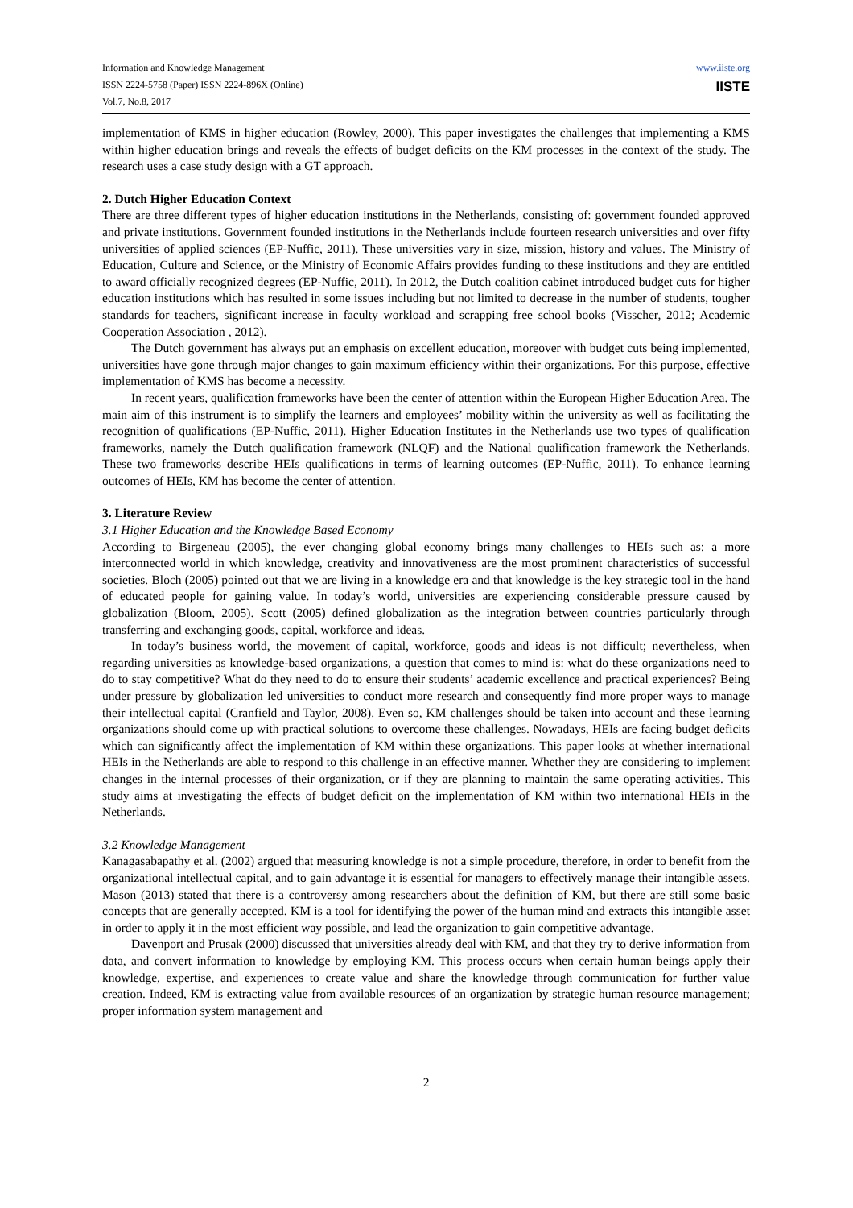Information and Knowledge Management
ISSN 2224-5758 (Paper) ISSN 2224-896X (Online)
Vol.7, No.8, 2017
www.iiste.org
IISTE
implementation of KMS in higher education (Rowley, 2000). This paper investigates the challenges that implementing a KMS within higher education brings and reveals the effects of budget deficits on the KM processes in the context of the study. The research uses a case study design with a GT approach.
2. Dutch Higher Education Context
There are three different types of higher education institutions in the Netherlands, consisting of: government founded approved and private institutions. Government founded institutions in the Netherlands include fourteen research universities and over fifty universities of applied sciences (EP-Nuffic, 2011). These universities vary in size, mission, history and values. The Ministry of Education, Culture and Science, or the Ministry of Economic Affairs provides funding to these institutions and they are entitled to award officially recognized degrees (EP-Nuffic, 2011). In 2012, the Dutch coalition cabinet introduced budget cuts for higher education institutions which has resulted in some issues including but not limited to decrease in the number of students, tougher standards for teachers, significant increase in faculty workload and scrapping free school books (Visscher, 2012; Academic Cooperation Association , 2012).
The Dutch government has always put an emphasis on excellent education, moreover with budget cuts being implemented, universities have gone through major changes to gain maximum efficiency within their organizations. For this purpose, effective implementation of KMS has become a necessity.
In recent years, qualification frameworks have been the center of attention within the European Higher Education Area. The main aim of this instrument is to simplify the learners and employees’ mobility within the university as well as facilitating the recognition of qualifications (EP-Nuffic, 2011). Higher Education Institutes in the Netherlands use two types of qualification frameworks, namely the Dutch qualification framework (NLQF) and the National qualification framework the Netherlands. These two frameworks describe HEIs qualifications in terms of learning outcomes (EP-Nuffic, 2011). To enhance learning outcomes of HEIs, KM has become the center of attention.
3. Literature Review
3.1 Higher Education and the Knowledge Based Economy
According to Birgeneau (2005), the ever changing global economy brings many challenges to HEIs such as: a more interconnected world in which knowledge, creativity and innovativeness are the most prominent characteristics of successful societies. Bloch (2005) pointed out that we are living in a knowledge era and that knowledge is the key strategic tool in the hand of educated people for gaining value. In today’s world, universities are experiencing considerable pressure caused by globalization (Bloom, 2005). Scott (2005) defined globalization as the integration between countries particularly through transferring and exchanging goods, capital, workforce and ideas.
In today’s business world, the movement of capital, workforce, goods and ideas is not difficult; nevertheless, when regarding universities as knowledge-based organizations, a question that comes to mind is: what do these organizations need to do to stay competitive? What do they need to do to ensure their students’ academic excellence and practical experiences? Being under pressure by globalization led universities to conduct more research and consequently find more proper ways to manage their intellectual capital (Cranfield and Taylor, 2008). Even so, KM challenges should be taken into account and these learning organizations should come up with practical solutions to overcome these challenges. Nowadays, HEIs are facing budget deficits which can significantly affect the implementation of KM within these organizations. This paper looks at whether international HEIs in the Netherlands are able to respond to this challenge in an effective manner. Whether they are considering to implement changes in the internal processes of their organization, or if they are planning to maintain the same operating activities. This study aims at investigating the effects of budget deficit on the implementation of KM within two international HEIs in the Netherlands.
3.2 Knowledge Management
Kanagasabapathy et al. (2002) argued that measuring knowledge is not a simple procedure, therefore, in order to benefit from the organizational intellectual capital, and to gain advantage it is essential for managers to effectively manage their intangible assets. Mason (2013) stated that there is a controversy among researchers about the definition of KM, but there are still some basic concepts that are generally accepted. KM is a tool for identifying the power of the human mind and extracts this intangible asset in order to apply it in the most efficient way possible, and lead the organization to gain competitive advantage.
Davenport and Prusak (2000) discussed that universities already deal with KM, and that they try to derive information from data, and convert information to knowledge by employing KM. This process occurs when certain human beings apply their knowledge, expertise, and experiences to create value and share the knowledge through communication for further value creation. Indeed, KM is extracting value from available resources of an organization by strategic human resource management; proper information system management and
2